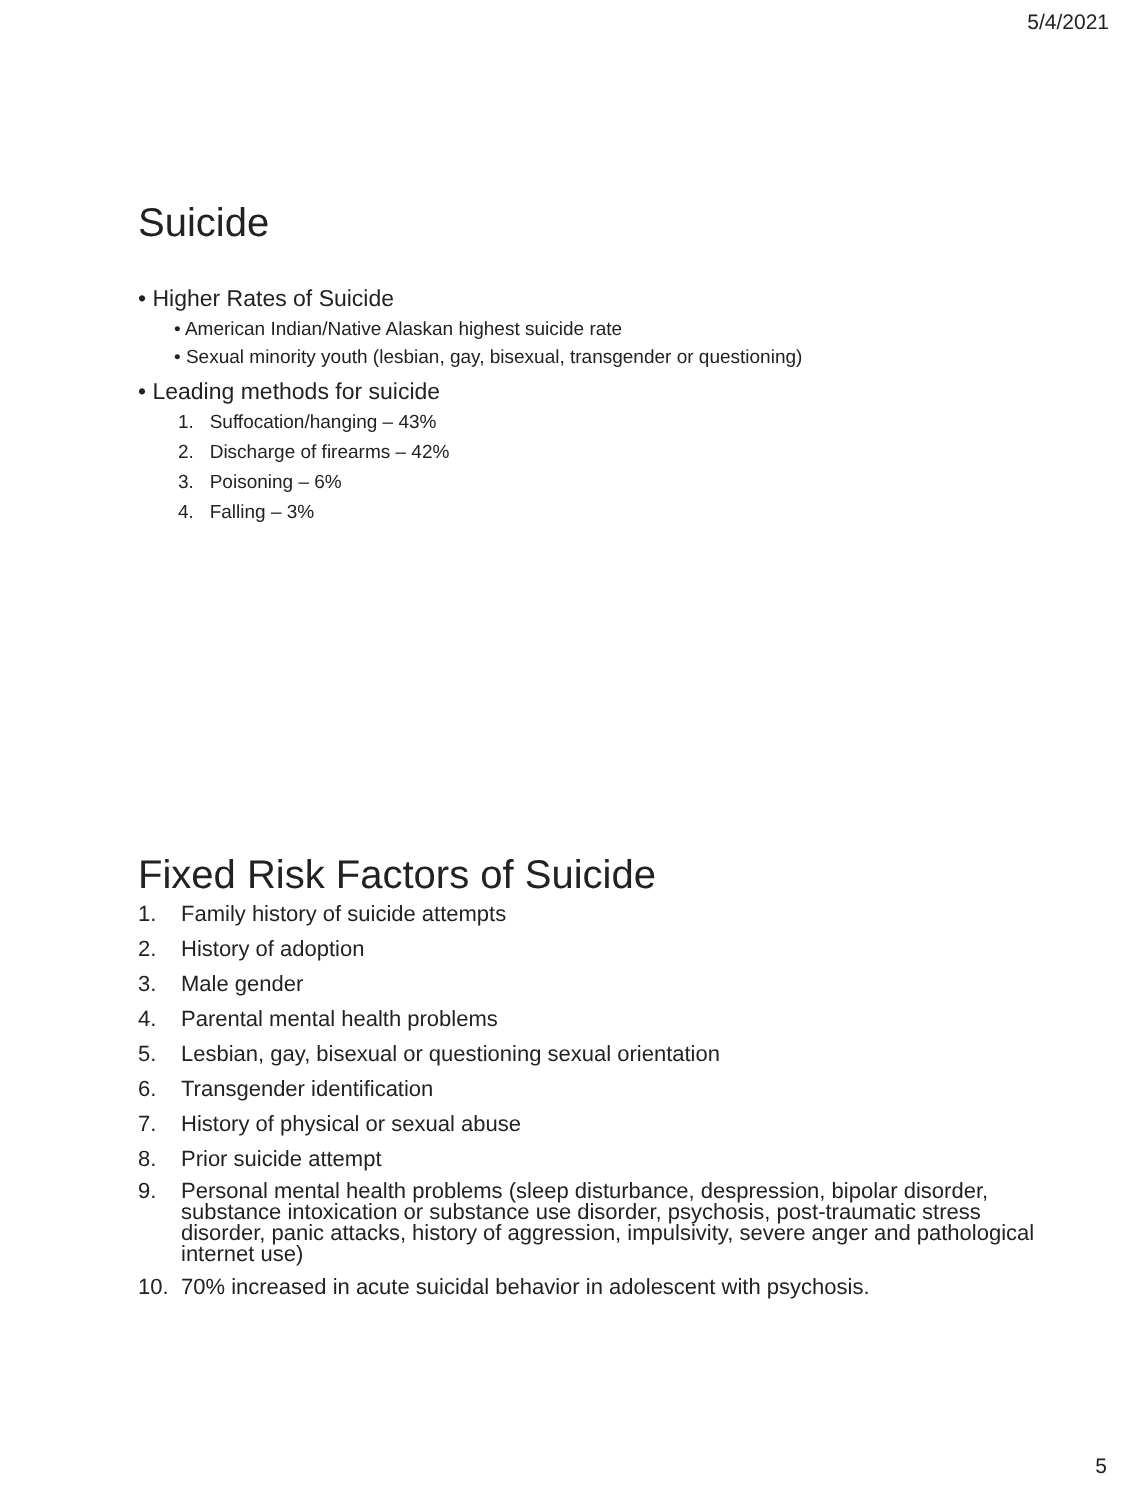5/4/2021
Suicide
• Higher Rates of Suicide
• American Indian/Native Alaskan highest suicide rate
• Sexual minority youth (lesbian, gay, bisexual, transgender or questioning)
• Leading methods for suicide
1. Suffocation/hanging – 43%
2. Discharge of firearms – 42%
3. Poisoning – 6%
4. Falling – 3%
Fixed Risk Factors of Suicide
1. Family history of suicide attempts
2. History of adoption
3. Male gender
4. Parental mental health problems
5. Lesbian, gay, bisexual or questioning sexual orientation
6. Transgender identification
7. History of physical or sexual abuse
8. Prior suicide attempt
9. Personal mental health problems (sleep disturbance, despression, bipolar disorder, substance intoxication or substance use disorder, psychosis, post-traumatic stress disorder, panic attacks, history of aggression, impulsivity, severe anger and pathological internet use)
10. 70% increased in acute suicidal behavior in adolescent with psychosis.
5